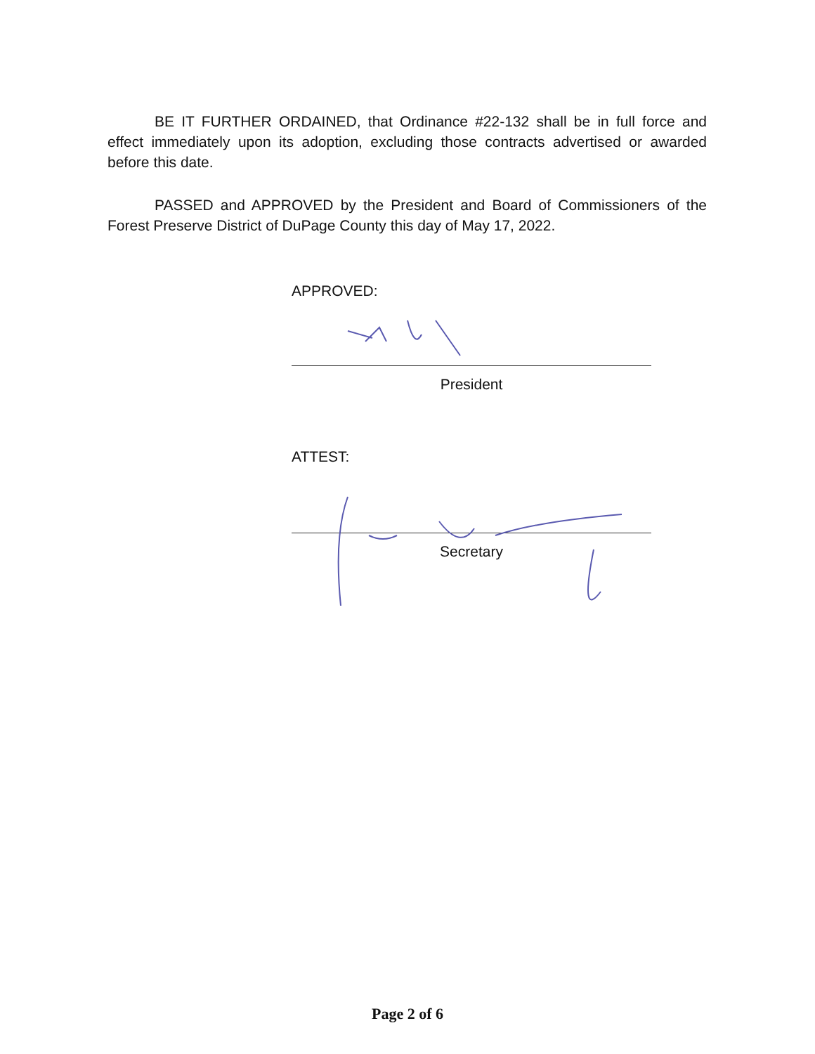BE IT FURTHER ORDAINED, that Ordinance #22-132 shall be in full force and effect immediately upon its adoption, excluding those contracts advertised or awarded before this date.
PASSED and APPROVED by the President and Board of Commissioners of the Forest Preserve District of DuPage County this day of May 17, 2022.
APPROVED:
President
ATTEST:
Secretary
Page 2 of 6